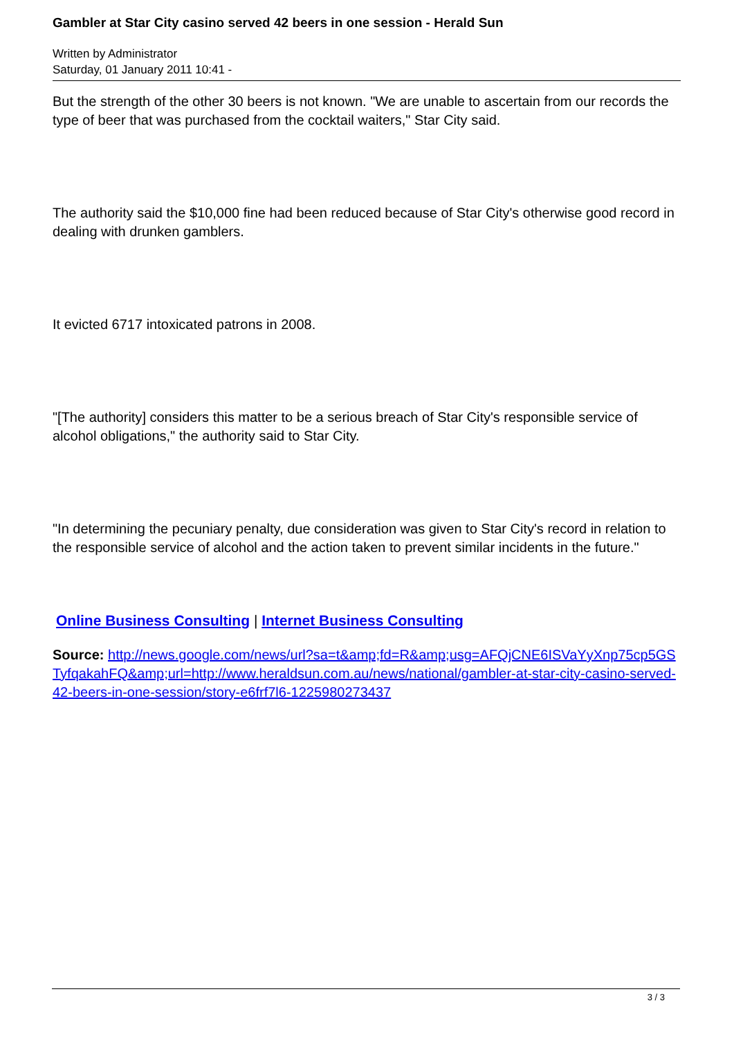Gambler at Star City casino served 42 beers in one session - Herald Sun
Written by Administrator
Saturday, 01 January 2011 10:41 -
But the strength of the other 30 beers is not known. "We are unable to ascertain from our records the type of beer that was purchased from the cocktail waiters," Star City said.
The authority said the $10,000 fine had been reduced because of Star City's otherwise good record in dealing with drunken gamblers.
It evicted 6717 intoxicated patrons in 2008.
"[The authority] considers this matter to be a serious breach of Star City's responsible service of alcohol obligations," the authority said to Star City.
"In determining the pecuniary penalty, due consideration was given to Star City's record in relation to the responsible service of alcohol and the action taken to prevent similar incidents in the future."
Online Business Consulting | Internet Business Consulting
Source: http://news.google.com/news/url?sa=t&amp;fd=R&amp;usg=AFQjCNE6ISVaYyXnp75cp5GSTyfqakahFQ&amp;url=http://www.heraldsun.com.au/news/national/gambler-at-star-city-casino-served-42-beers-in-one-session/story-e6frf7l6-1225980273437
3 / 3